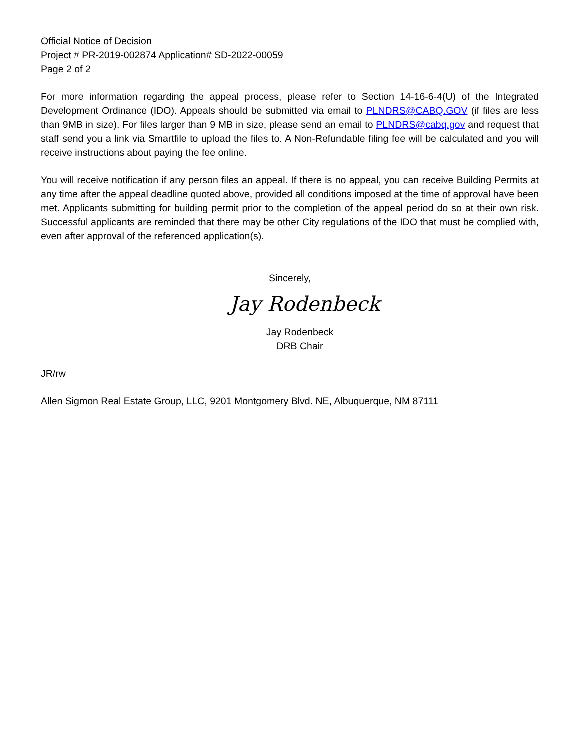Official Notice of Decision
Project # PR-2019-002874 Application# SD-2022-00059
Page 2 of 2
For more information regarding the appeal process, please refer to Section 14-16-6-4(U) of the Integrated Development Ordinance (IDO). Appeals should be submitted via email to PLNDRS@CABQ.GOV (if files are less than 9MB in size). For files larger than 9 MB in size, please send an email to PLNDRS@cabq.gov and request that staff send you a link via Smartfile to upload the files to. A Non-Refundable filing fee will be calculated and you will receive instructions about paying the fee online.
You will receive notification if any person files an appeal. If there is no appeal, you can receive Building Permits at any time after the appeal deadline quoted above, provided all conditions imposed at the time of approval have been met. Applicants submitting for building permit prior to the completion of the appeal period do so at their own risk. Successful applicants are reminded that there may be other City regulations of the IDO that must be complied with, even after approval of the referenced application(s).
Sincerely,
Jay Rodenbeck
Jay Rodenbeck
DRB Chair
JR/rw
Allen Sigmon Real Estate Group, LLC, 9201 Montgomery Blvd. NE, Albuquerque, NM 87111